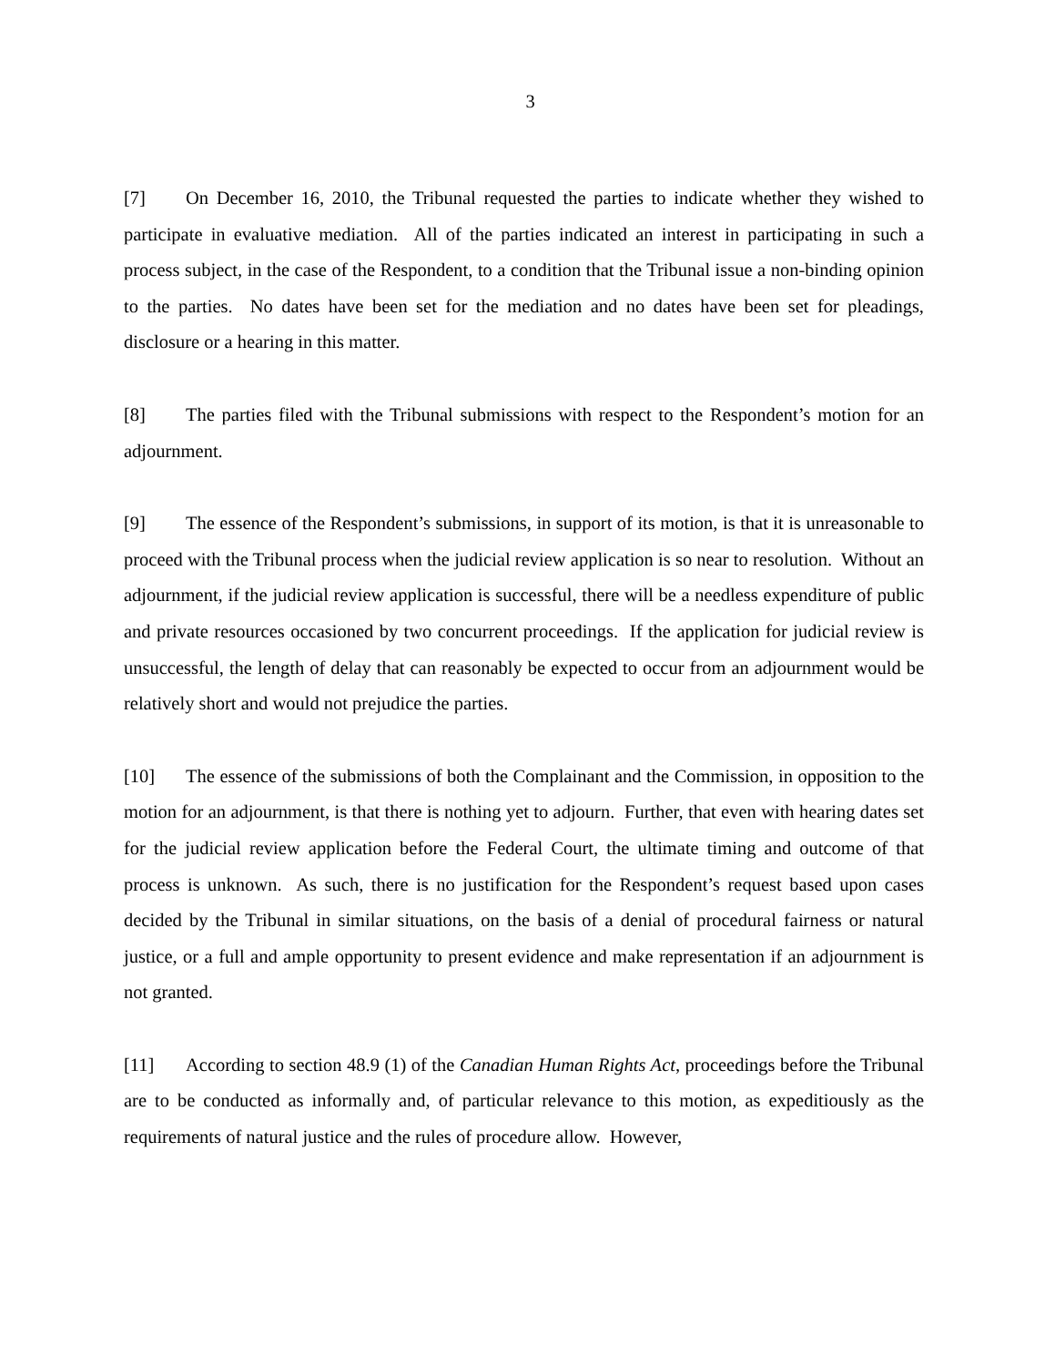3
[7] On December 16, 2010, the Tribunal requested the parties to indicate whether they wished to participate in evaluative mediation. All of the parties indicated an interest in participating in such a process subject, in the case of the Respondent, to a condition that the Tribunal issue a non-binding opinion to the parties. No dates have been set for the mediation and no dates have been set for pleadings, disclosure or a hearing in this matter.
[8] The parties filed with the Tribunal submissions with respect to the Respondent’s motion for an adjournment.
[9] The essence of the Respondent’s submissions, in support of its motion, is that it is unreasonable to proceed with the Tribunal process when the judicial review application is so near to resolution. Without an adjournment, if the judicial review application is successful, there will be a needless expenditure of public and private resources occasioned by two concurrent proceedings. If the application for judicial review is unsuccessful, the length of delay that can reasonably be expected to occur from an adjournment would be relatively short and would not prejudice the parties.
[10] The essence of the submissions of both the Complainant and the Commission, in opposition to the motion for an adjournment, is that there is nothing yet to adjourn. Further, that even with hearing dates set for the judicial review application before the Federal Court, the ultimate timing and outcome of that process is unknown. As such, there is no justification for the Respondent’s request based upon cases decided by the Tribunal in similar situations, on the basis of a denial of procedural fairness or natural justice, or a full and ample opportunity to present evidence and make representation if an adjournment is not granted.
[11] According to section 48.9 (1) of the Canadian Human Rights Act, proceedings before the Tribunal are to be conducted as informally and, of particular relevance to this motion, as expeditiously as the requirements of natural justice and the rules of procedure allow. However,